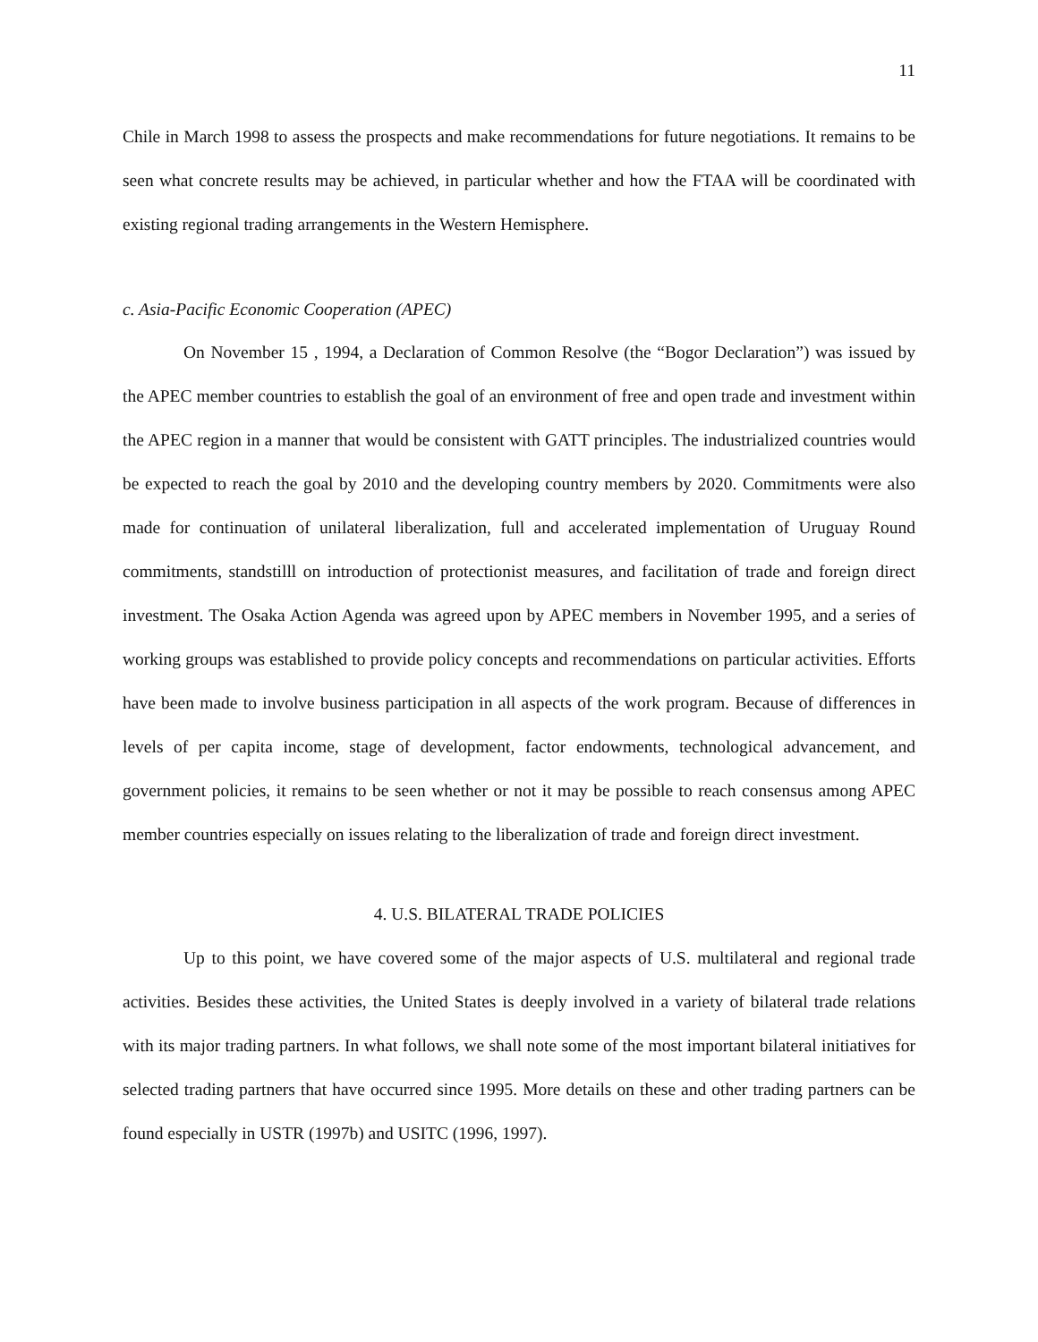11
Chile in March 1998 to assess the prospects and make recommendations for future negotiations. It remains to be seen what concrete results may be achieved, in particular whether and how the FTAA will be coordinated with existing regional trading arrangements in the Western Hemisphere.
c. Asia-Pacific Economic Cooperation (APEC)
On November 15 , 1994, a Declaration of Common Resolve (the “Bogor Declaration”) was issued by the APEC member countries to establish the goal of an environment of free and open trade and investment within the APEC region in a manner that would be consistent with GATT principles. The industrialized countries would be expected to reach the goal by 2010 and the developing country members by 2020. Commitments were also made for continuation of unilateral liberalization, full and accelerated implementation of Uruguay Round commitments, standstilll on introduction of protectionist measures, and facilitation of trade and foreign direct investment. The Osaka Action Agenda was agreed upon by APEC members in November 1995, and a series of working groups was established to provide policy concepts and recommendations on particular activities. Efforts have been made to involve business participation in all aspects of the work program. Because of differences in levels of per capita income, stage of development, factor endowments, technological advancement, and government policies, it remains to be seen whether or not it may be possible to reach consensus among APEC member countries especially on issues relating to the liberalization of trade and foreign direct investment.
4. U.S. BILATERAL TRADE POLICIES
Up to this point, we have covered some of the major aspects of U.S. multilateral and regional trade activities. Besides these activities, the United States is deeply involved in a variety of bilateral trade relations with its major trading partners. In what follows, we shall note some of the most important bilateral initiatives for selected trading partners that have occurred since 1995. More details on these and other trading partners can be found especially in USTR (1997b) and USITC (1996, 1997).